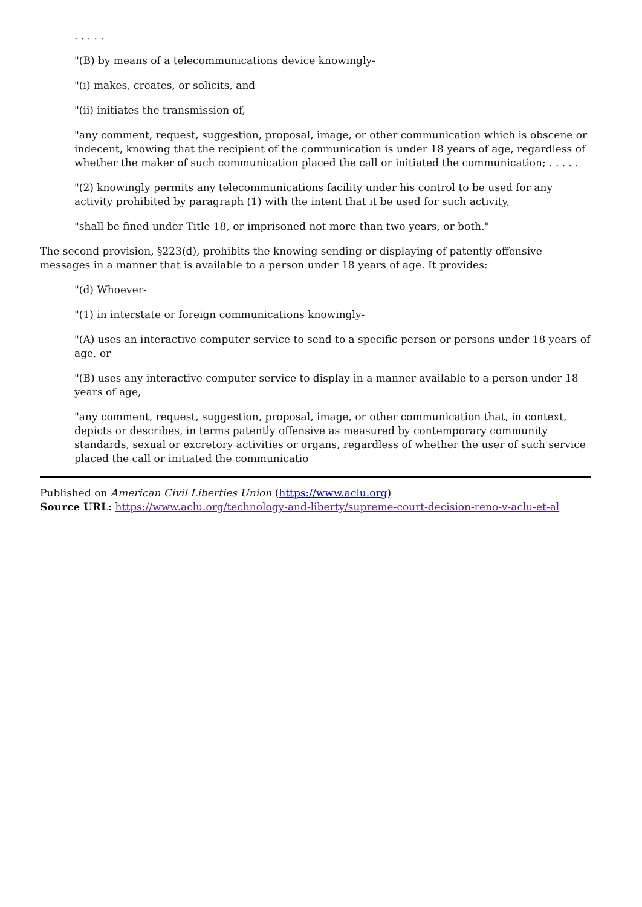. . . . .
"(B) by means of a telecommunications device knowingly-
"(i) makes, creates, or solicits, and
"(ii) initiates the transmission of,
"any comment, request, suggestion, proposal, image, or other communication which is obscene or indecent, knowing that the recipient of the communication is under 18 years of age, regardless of whether the maker of such communication placed the call or initiated the communication; . . . . .
"(2) knowingly permits any telecommunications facility under his control to be used for any activity prohibited by paragraph (1) with the intent that it be used for such activity,
"shall be fined under Title 18, or imprisoned not more than two years, or both."
The second provision, §223(d), prohibits the knowing sending or displaying of patently offensive messages in a manner that is available to a person under 18 years of age. It provides:
"(d) Whoever-
"(1) in interstate or foreign communications knowingly-
"(A) uses an interactive computer service to send to a specific person or persons under 18 years of age, or
"(B) uses any interactive computer service to display in a manner available to a person under 18 years of age,
"any comment, request, suggestion, proposal, image, or other communication that, in context, depicts or describes, in terms patently offensive as measured by contemporary community standards, sexual or excretory activities or organs, regardless of whether the user of such service placed the call or initiated the communicatio
Published on American Civil Liberties Union (https://www.aclu.org)
Source URL: https://www.aclu.org/technology-and-liberty/supreme-court-decision-reno-v-aclu-et-al